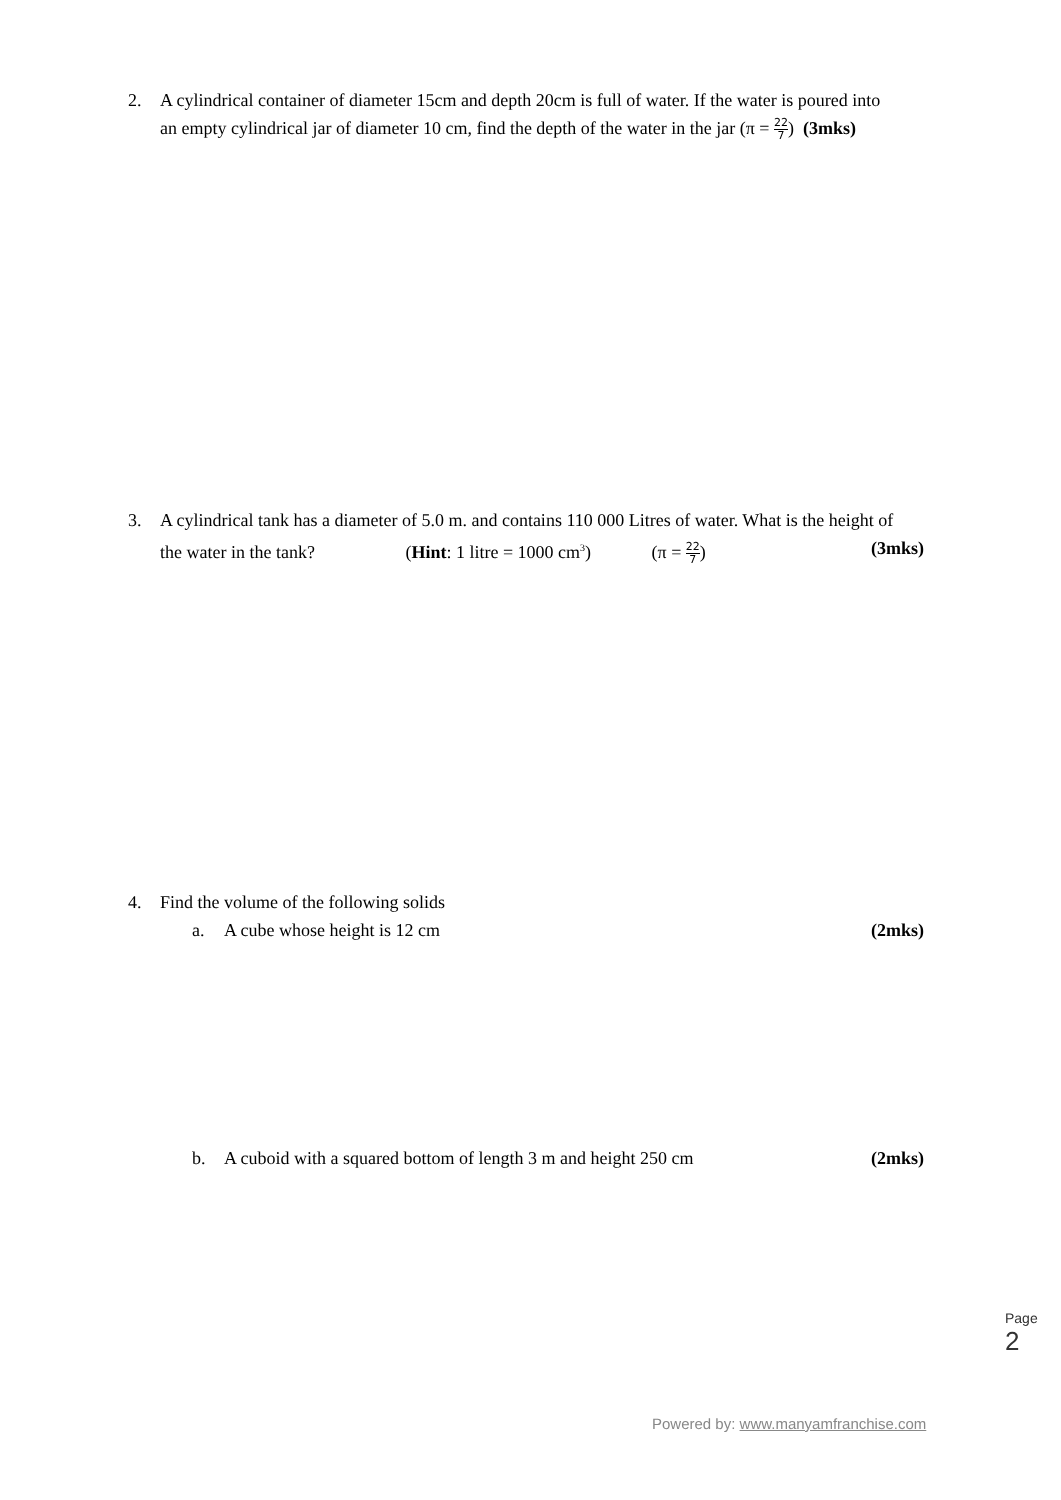2. A cylindrical container of diameter 15cm and depth 20cm is full of water. If the water is poured into
an empty cylindrical jar of diameter 10 cm, find the depth of the water in the jar (π = 22 7) (3mks)
3. A cylindrical tank has a diameter of 5.0 m. and contains 110 000 Litres of water. What is the height of
the water in the tank? (Hint: 1 litre = 1000 cm<sup>3</sup>) (π = 22 7) (3mks)
4. Find the volume of the following solids
a. A cube whose height is 12 cm (2mks)
b. A cuboid with a squared bottom of length 3 m and height 250 cm (2mks)
Page 2
Powered by: www.manyamfranchise.com